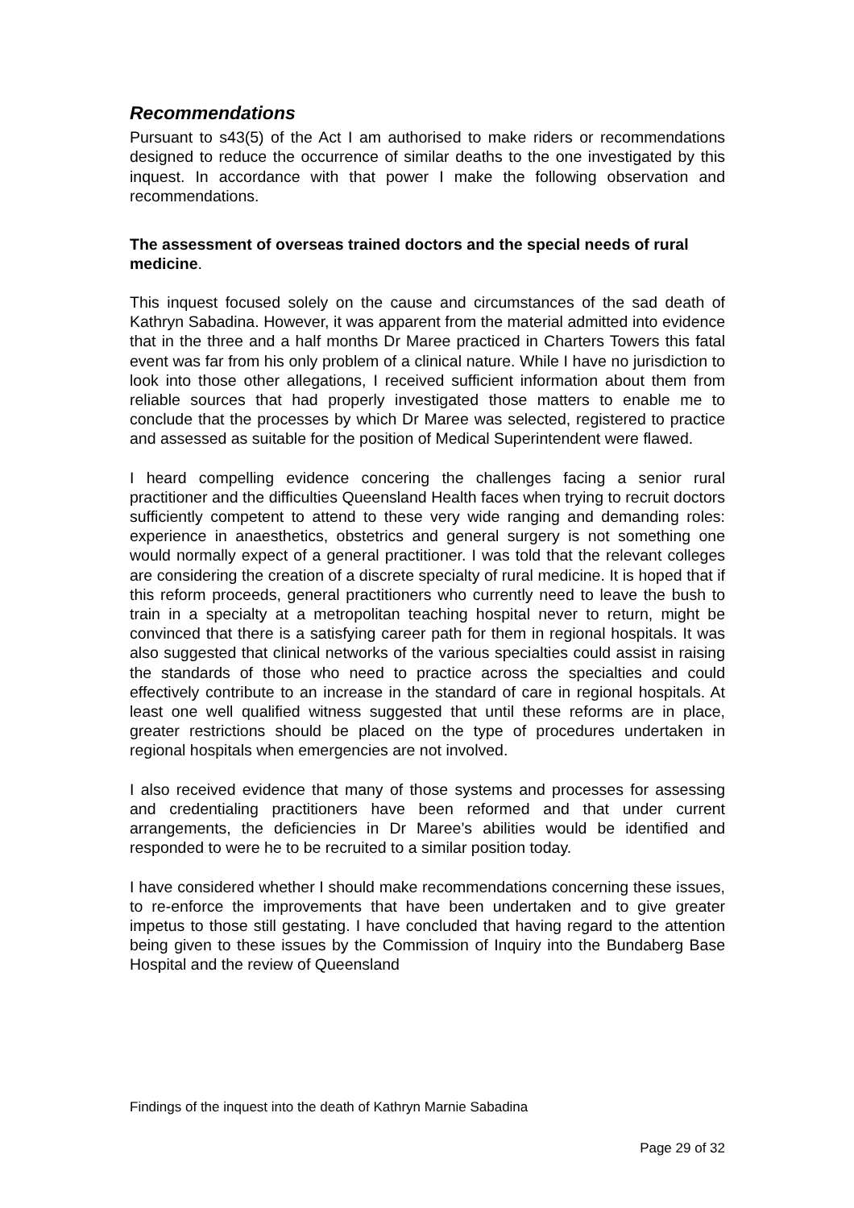Recommendations
Pursuant to s43(5) of the Act I am authorised to make riders or recommendations designed to reduce the occurrence of similar deaths to the one investigated by this inquest. In accordance with that power I make the following observation and recommendations.
The assessment of overseas trained doctors and the special needs of rural medicine.
This inquest focused solely on the cause and circumstances of the sad death of Kathryn Sabadina. However, it was apparent from the material admitted into evidence that in the three and a half months Dr Maree practiced in Charters Towers this fatal event was far from his only problem of a clinical nature. While I have no jurisdiction to look into those other allegations, I received sufficient information about them from reliable sources that had properly investigated those matters to enable me to conclude that the processes by which Dr Maree was selected, registered to practice and assessed as suitable for the position of Medical Superintendent were flawed.
I heard compelling evidence concering the challenges facing a senior rural practitioner and the difficulties Queensland Health faces when trying to recruit doctors sufficiently competent to attend to these very wide ranging and demanding roles: experience in anaesthetics, obstetrics and general surgery is not something one would normally expect of a general practitioner. I was told that the relevant colleges are considering the creation of a discrete specialty of rural medicine. It is hoped that if this reform proceeds, general practitioners who currently need to leave the bush to train in a specialty at a metropolitan teaching hospital never to return, might be convinced that there is a satisfying career path for them in regional hospitals. It was also suggested that clinical networks of the various specialties could assist in raising the standards of those who need to practice across the specialties and could effectively contribute to an increase in the standard of care in regional hospitals. At least one well qualified witness suggested that until these reforms are in place, greater restrictions should be placed on the type of procedures undertaken in regional hospitals when emergencies are not involved.
I also received evidence that many of those systems and processes for assessing and credentialing practitioners have been reformed and that under current arrangements, the deficiencies in Dr Maree’s abilities would be identified and responded to were he to be recruited to a similar position today.
I have considered whether I should make recommendations concerning these issues, to re-enforce the improvements that have been undertaken and to give greater impetus to those still gestating. I have concluded that having regard to the attention being given to these issues by the Commission of Inquiry into the Bundaberg Base Hospital and the review of Queensland
Findings of the inquest into the death of Kathryn Marnie Sabadina
Page 29 of 32